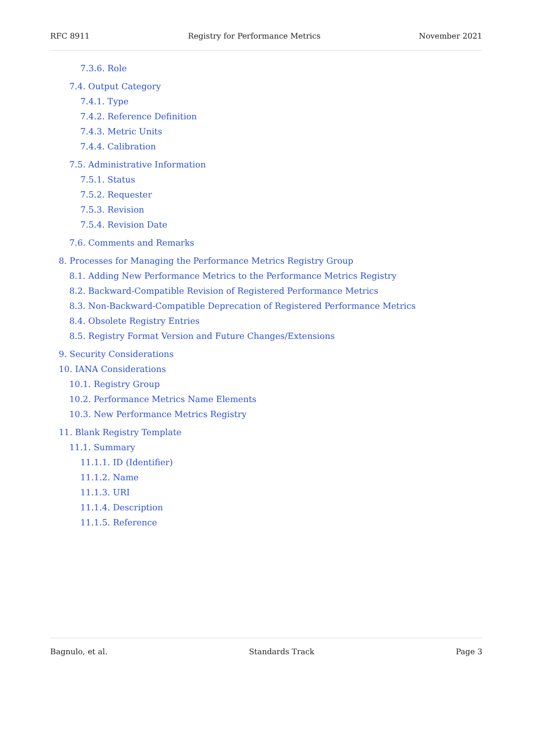RFC 8911 Registry for Performance Metrics November 2021
7.3.6. Role
7.4. Output Category
7.4.1. Type
7.4.2. Reference Definition
7.4.3. Metric Units
7.4.4. Calibration
7.5. Administrative Information
7.5.1. Status
7.5.2. Requester
7.5.3. Revision
7.5.4. Revision Date
7.6. Comments and Remarks
8. Processes for Managing the Performance Metrics Registry Group
8.1. Adding New Performance Metrics to the Performance Metrics Registry
8.2. Backward-Compatible Revision of Registered Performance Metrics
8.3. Non-Backward-Compatible Deprecation of Registered Performance Metrics
8.4. Obsolete Registry Entries
8.5. Registry Format Version and Future Changes/Extensions
9. Security Considerations
10. IANA Considerations
10.1. Registry Group
10.2. Performance Metrics Name Elements
10.3. New Performance Metrics Registry
11. Blank Registry Template
11.1. Summary
11.1.1. ID (Identifier)
11.1.2. Name
11.1.3. URI
11.1.4. Description
11.1.5. Reference
Bagnulo, et al. Standards Track Page 3